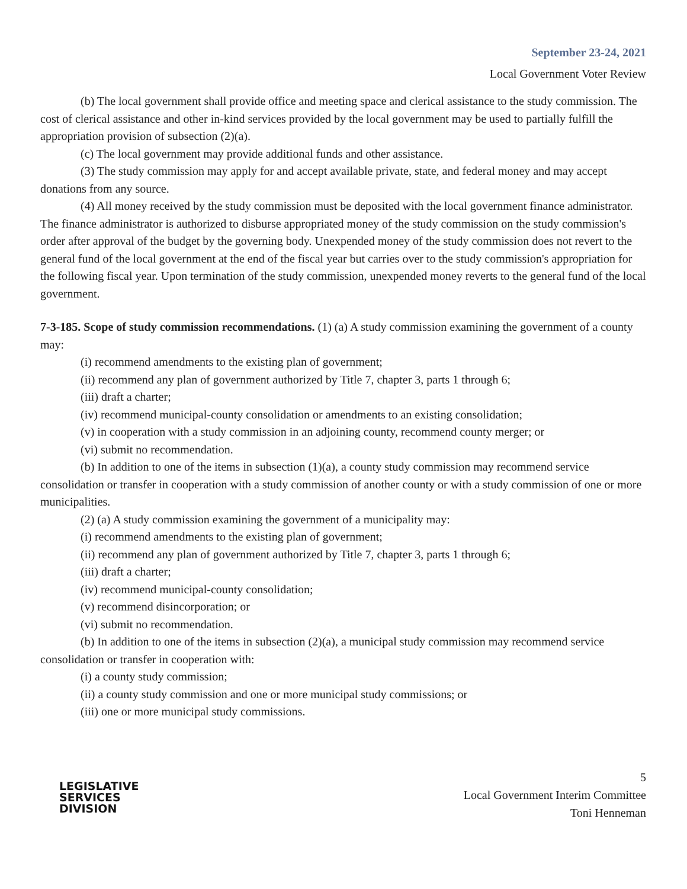September 23-24, 2021
Local Government Voter Review
(b) The local government shall provide office and meeting space and clerical assistance to the study commission. The cost of clerical assistance and other in-kind services provided by the local government may be used to partially fulfill the appropriation provision of subsection (2)(a).
(c) The local government may provide additional funds and other assistance.
(3) The study commission may apply for and accept available private, state, and federal money and may accept donations from any source.
(4) All money received by the study commission must be deposited with the local government finance administrator. The finance administrator is authorized to disburse appropriated money of the study commission on the study commission's order after approval of the budget by the governing body. Unexpended money of the study commission does not revert to the general fund of the local government at the end of the fiscal year but carries over to the study commission's appropriation for the following fiscal year. Upon termination of the study commission, unexpended money reverts to the general fund of the local government.
7-3-185. Scope of study commission recommendations. (1) (a) A study commission examining the government of a county may:
(i) recommend amendments to the existing plan of government;
(ii) recommend any plan of government authorized by Title 7, chapter 3, parts 1 through 6;
(iii) draft a charter;
(iv) recommend municipal-county consolidation or amendments to an existing consolidation;
(v) in cooperation with a study commission in an adjoining county, recommend county merger; or
(vi) submit no recommendation.
(b) In addition to one of the items in subsection (1)(a), a county study commission may recommend service consolidation or transfer in cooperation with a study commission of another county or with a study commission of one or more municipalities.
(2) (a) A study commission examining the government of a municipality may:
(i) recommend amendments to the existing plan of government;
(ii) recommend any plan of government authorized by Title 7, chapter 3, parts 1 through 6;
(iii) draft a charter;
(iv) recommend municipal-county consolidation;
(v) recommend disincorporation; or
(vi) submit no recommendation.
(b) In addition to one of the items in subsection (2)(a), a municipal study commission may recommend service consolidation or transfer in cooperation with:
(i) a county study commission;
(ii) a county study commission and one or more municipal study commissions; or
(iii) one or more municipal study commissions.
LEGISLATIVE
SERVICES
DIVISION
5
Local Government Interim Committee
Toni Henneman